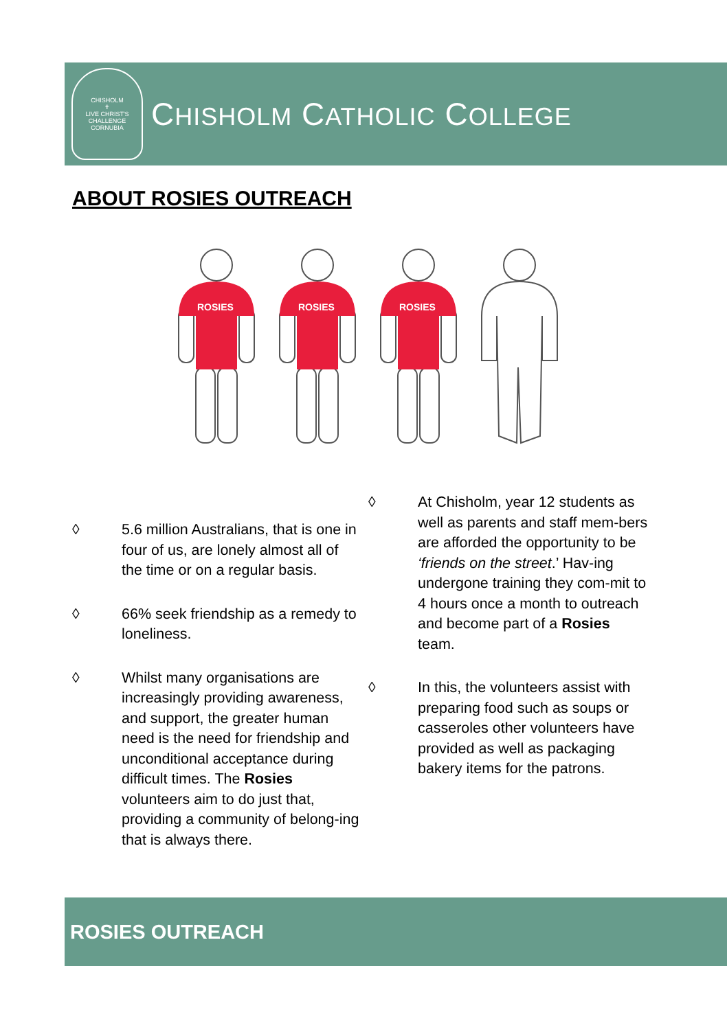CHISHOLM
✝
LIVE CHRIST'S CHALLENGE
CORNUBIA
CHISHOLM CATHOLIC COLLEGE
ABOUT ROSIES OUTREACH
ROSIES
◊ 5.6 million Australians, that is one in four of us, are lonely almost all of the time or on a regular basis.
◊ 66% seek friendship as a remedy to loneliness.
◊ Whilst many organisations are increasingly providing awareness, and support, the greater human need is the need for friendship and unconditional acceptance during difficult times. The Rosies volunteers aim to do just that, providing a community of belong-ing that is always there.
◊ At Chisholm, year 12 students as well as parents and staff mem-bers are afforded the opportunity to be ‘friends on the street.’ Hav-ing undergone training they com-mit to 4 hours once a month to outreach and become part of a Rosies team.
◊ In this, the volunteers assist with preparing food such as soups or casseroles other volunteers have provided as well as packaging bakery items for the patrons.
ROSIES OUTREACH